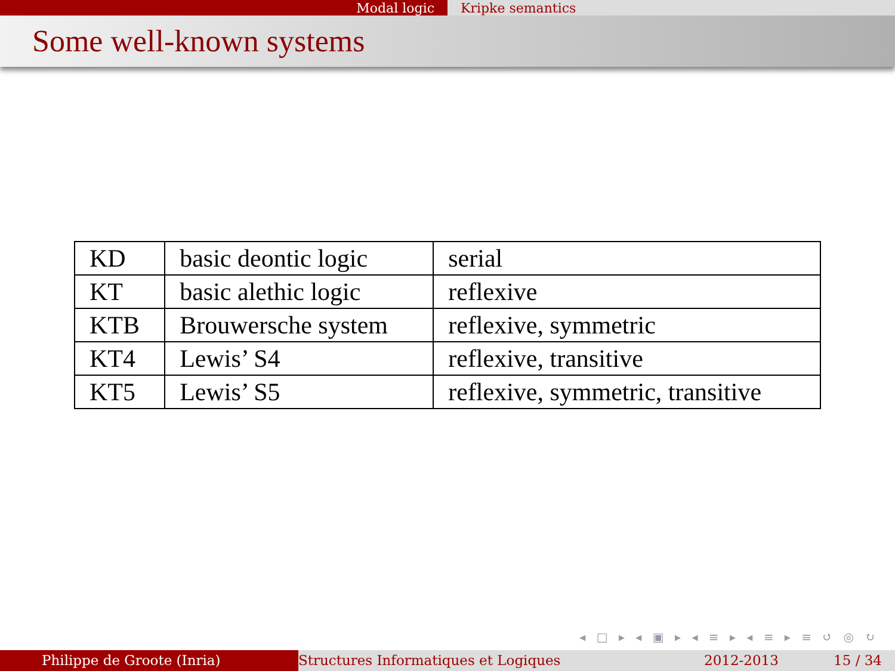Modal logic Kripke semantics
Some well-known systems
| KD | basic deontic logic | serial |
| KT | basic alethic logic | reflexive |
| KTB | Brouwersche system | reflexive, symmetric |
| KT4 | Lewis’ S4 | reflexive, transitive |
| KT5 | Lewis’ S5 | reflexive, symmetric, transitive |
◂ □ ▸ ◂ ▣ ▸ ◂ ≡ ▸ ◂ ≡ ▸ ≡ ↺ ◎ ↻
Philippe de Groote (Inria) Structures Informatiques et Logiques 2012-2013 15 / 34